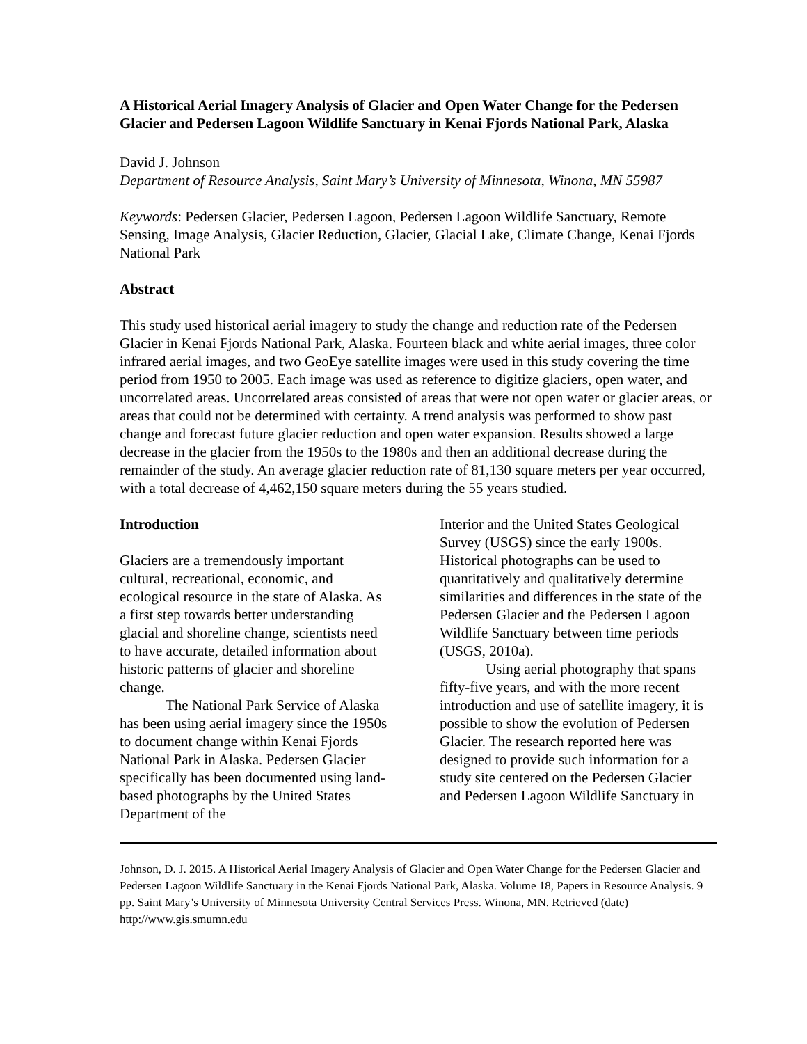A Historical Aerial Imagery Analysis of Glacier and Open Water Change for the Pedersen Glacier and Pedersen Lagoon Wildlife Sanctuary in Kenai Fjords National Park, Alaska
David J. Johnson
Department of Resource Analysis, Saint Mary’s University of Minnesota, Winona, MN 55987
Keywords: Pedersen Glacier, Pedersen Lagoon, Pedersen Lagoon Wildlife Sanctuary, Remote Sensing, Image Analysis, Glacier Reduction, Glacier, Glacial Lake, Climate Change, Kenai Fjords National Park
Abstract
This study used historical aerial imagery to study the change and reduction rate of the Pedersen Glacier in Kenai Fjords National Park, Alaska. Fourteen black and white aerial images, three color infrared aerial images, and two GeoEye satellite images were used in this study covering the time period from 1950 to 2005. Each image was used as reference to digitize glaciers, open water, and uncorrelated areas. Uncorrelated areas consisted of areas that were not open water or glacier areas, or areas that could not be determined with certainty. A trend analysis was performed to show past change and forecast future glacier reduction and open water expansion. Results showed a large decrease in the glacier from the 1950s to the 1980s and then an additional decrease during the remainder of the study. An average glacier reduction rate of 81,130 square meters per year occurred, with a total decrease of 4,462,150 square meters during the 55 years studied.
Introduction
Glaciers are a tremendously important cultural, recreational, economic, and ecological resource in the state of Alaska. As a first step towards better understanding glacial and shoreline change, scientists need to have accurate, detailed information about historic patterns of glacier and shoreline change.
The National Park Service of Alaska has been using aerial imagery since the 1950s to document change within Kenai Fjords National Park in Alaska. Pedersen Glacier specifically has been documented using land-based photographs by the United States Department of the
Interior and the United States Geological Survey (USGS) since the early 1900s. Historical photographs can be used to quantitatively and qualitatively determine similarities and differences in the state of the Pedersen Glacier and the Pedersen Lagoon Wildlife Sanctuary between time periods (USGS, 2010a).
Using aerial photography that spans fifty-five years, and with the more recent introduction and use of satellite imagery, it is possible to show the evolution of Pedersen Glacier. The research reported here was designed to provide such information for a study site centered on the Pedersen Glacier and Pedersen Lagoon Wildlife Sanctuary in
Johnson, D. J. 2015. A Historical Aerial Imagery Analysis of Glacier and Open Water Change for the Pedersen Glacier and Pedersen Lagoon Wildlife Sanctuary in the Kenai Fjords National Park, Alaska. Volume 18, Papers in Resource Analysis. 9 pp. Saint Mary’s University of Minnesota University Central Services Press. Winona, MN. Retrieved (date) http://www.gis.smumn.edu